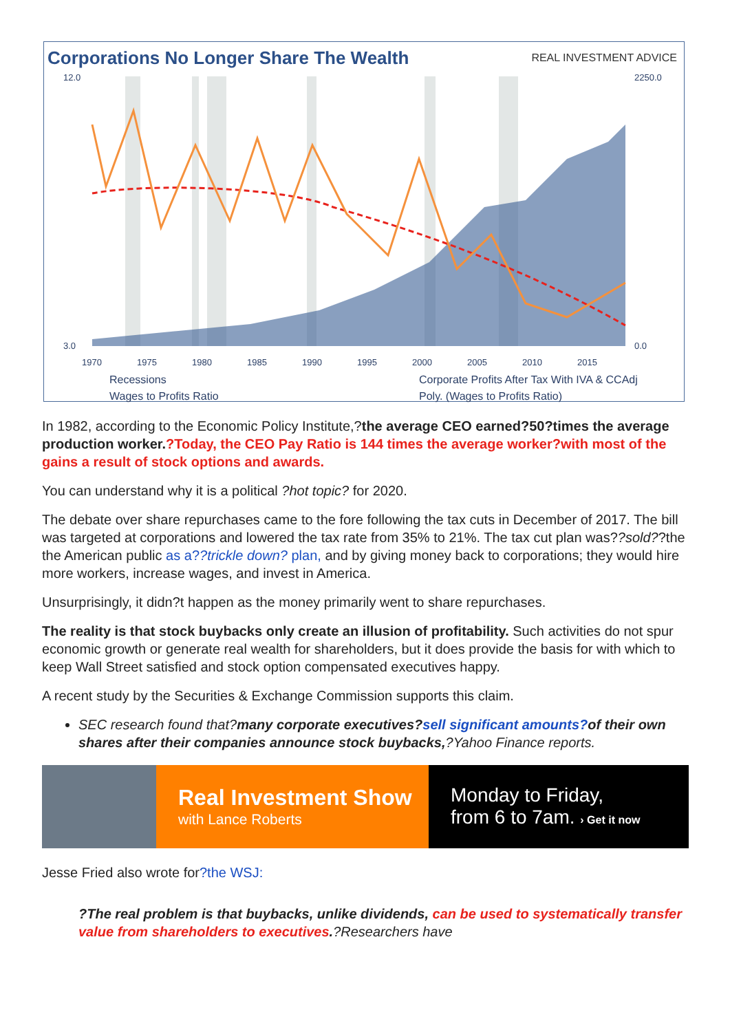Corporations No Longer Share The Wealth
REAL INVESTMENT ADVICE
12.0
3.0
2250.0
0.0
1970
1975
1980
1985
1990
1995
2000
2005
2010
2015
Recessions
Wages to Profits Ratio
Corporate Profits After Tax With IVA & CCAdj
Poly. (Wages to Profits Ratio)
In 1982, according to the Economic Policy Institute,?the average CEO earned?50?times the average production worker.?Today, the CEO Pay Ratio is 144 times the average worker?with most of the gains a result of stock options and awards.
You can understand why it is a political ?hot topic? for 2020.
The debate over share repurchases came to the fore following the tax cuts in December of 2017. The bill was targeted at corporations and lowered the tax rate from 35% to 21%. The tax cut plan was??sold??the the American public as a??trickle down? plan, and by giving money back to corporations; they would hire more workers, increase wages, and invest in America.
Unsurprisingly, it didn?t happen as the money primarily went to share repurchases.
The reality is that stock buybacks only create an illusion of profitability. Such activities do not spur economic growth or generate real wealth for shareholders, but it does provide the basis for with which to keep Wall Street satisfied and stock option compensated executives happy.
A recent study by the Securities & Exchange Commission supports this claim.
SEC research found that?many corporate executives?sell significant amounts?of their own shares after their companies announce stock buybacks,?Yahoo Finance reports.
Real Investment Show
with Lance Roberts
Monday to Friday,
from 6 to 7am. › Get it now
Jesse Fried also wrote for?the WSJ:
?The real problem is that buybacks, unlike dividends, can be used to systematically transfer value from shareholders to executives.?Researchers have